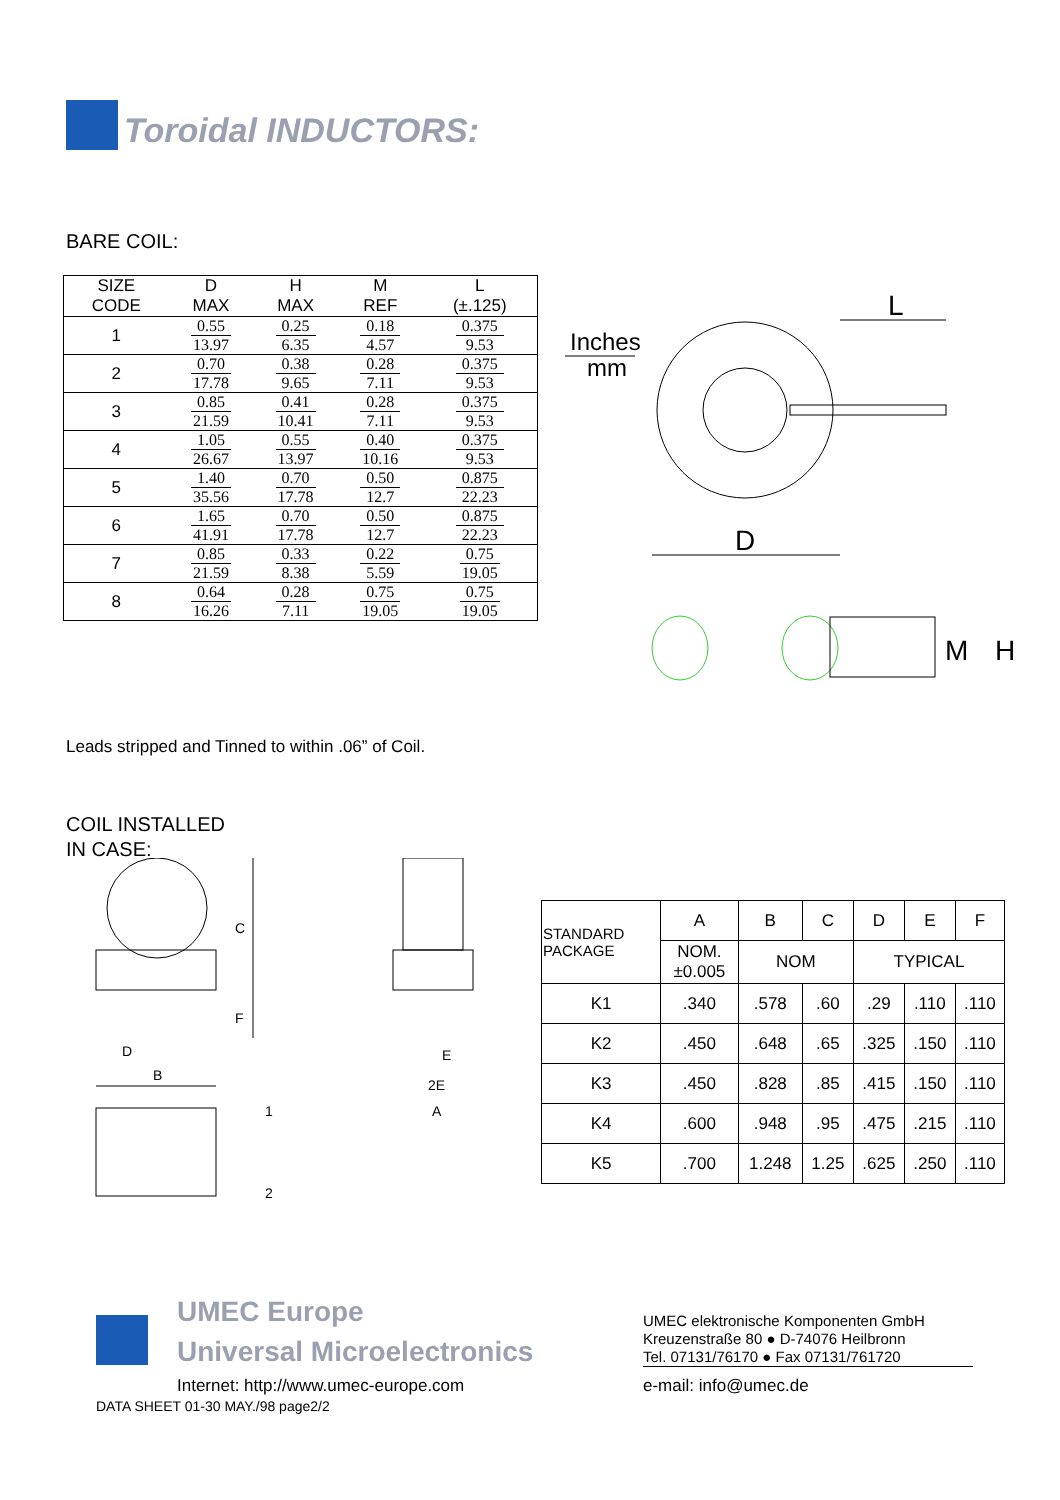Toroidal INDUCTORS:
BARE COIL:
| SIZE CODE | D MAX | H MAX | M REF | L (±.125) |
| --- | --- | --- | --- | --- |
| 1 | 0.55 13.97 | 0.25 6.35 | 0.18 4.57 | 0.375 9.53 |
| 2 | 0.70 17.78 | 0.38 9.65 | 0.28 7.11 | 0.375 9.53 |
| 3 | 0.85 21.59 | 0.41 10.41 | 0.28 7.11 | 0.375 9.53 |
| 4 | 1.05 26.67 | 0.55 13.97 | 0.40 10.16 | 0.375 9.53 |
| 5 | 1.40 35.56 | 0.70 17.78 | 0.50 12.7 | 0.875 22.23 |
| 6 | 1.65 41.91 | 0.70 17.78 | 0.50 12.7 | 0.875 22.23 |
| 7 | 0.85 21.59 | 0.33 8.38 | 0.22 5.59 | 0.75 19.05 |
| 8 | 0.64 16.26 | 0.28 7.11 | 0.75 19.05 | 0.75 19.05 |
Inches
mm
L
D
M
H
Leads stripped and Tinned to within .06” of Coil.
COIL INSTALLED
IN CASE:
C
F
D
B
1
2
E
2E
A
| STANDARD PACKAGE | A | B | C | D | E | F |
| --- | --- | --- | --- | --- | --- | --- |
| | NOM. ±0.005 | NOM | | TYPICAL | | |
| K1 | .340 | .578 | .60 | .29 | .110 | .110 |
| K2 | .450 | .648 | .65 | .325 | .150 | .110 |
| K3 | .450 | .828 | .85 | .415 | .150 | .110 |
| K4 | .600 | .948 | .95 | .475 | .215 | .110 |
| K5 | .700 | 1.248 | 1.25 | .625 | .250 | .110 |
UMEC Europe
Universal Microelectronics
UMEC elektronische Komponenten GmbH
Kreuzenstraße 80 ● D-74076 Heilbronn
Tel. 07131/76170 ● Fax 07131/761720
Internet: http://www.umec-europe.com
e-mail: info@umec.de
DATA SHEET 01-30 MAY./98 page2/2